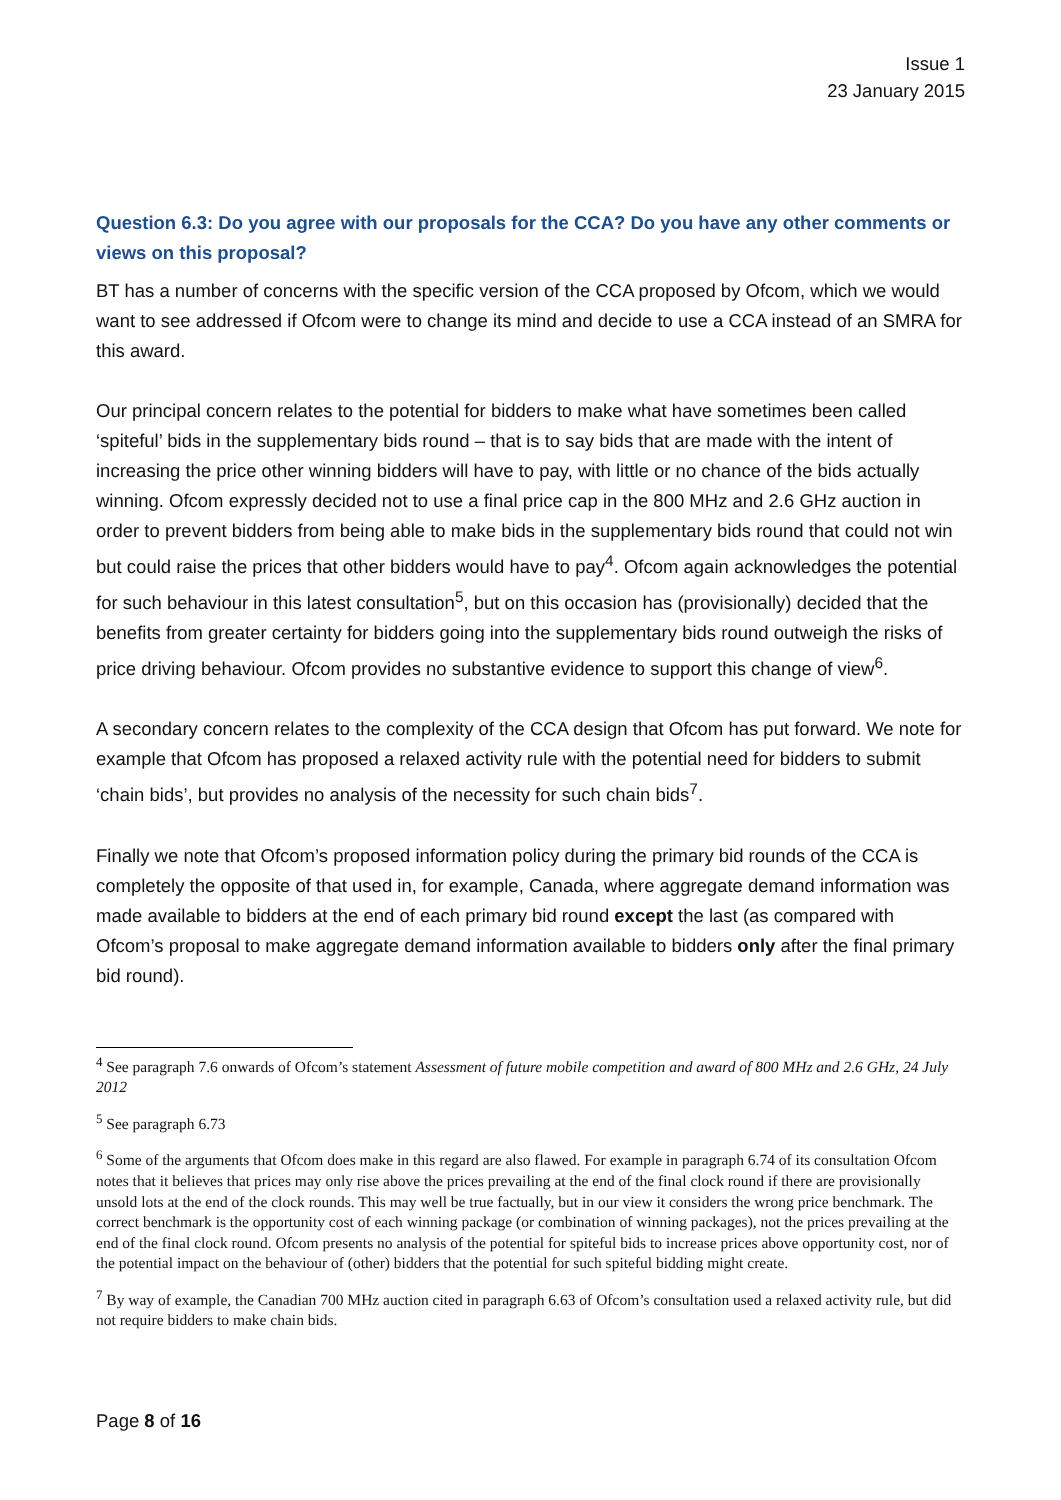Issue 1
23 January 2015
Question 6.3: Do you agree with our proposals for the CCA? Do you have any other comments or views on this proposal?
BT has a number of concerns with the specific version of the CCA proposed by Ofcom, which we would want to see addressed if Ofcom were to change its mind and decide to use a CCA instead of an SMRA for this award.
Our principal concern relates to the potential for bidders to make what have sometimes been called ‘spiteful’ bids in the supplementary bids round – that is to say bids that are made with the intent of increasing the price other winning bidders will have to pay, with little or no chance of the bids actually winning. Ofcom expressly decided not to use a final price cap in the 800 MHz and 2.6 GHz auction in order to prevent bidders from being able to make bids in the supplementary bids round that could not win but could raise the prices that other bidders would have to pay<sup>4</sup>. Ofcom again acknowledges the potential for such behaviour in this latest consultation<sup>5</sup>, but on this occasion has (provisionally) decided that the benefits from greater certainty for bidders going into the supplementary bids round outweigh the risks of price driving behaviour. Ofcom provides no substantive evidence to support this change of view<sup>6</sup>.
A secondary concern relates to the complexity of the CCA design that Ofcom has put forward. We note for example that Ofcom has proposed a relaxed activity rule with the potential need for bidders to submit ‘chain bids’, but provides no analysis of the necessity for such chain bids<sup>7</sup>.
Finally we note that Ofcom’s proposed information policy during the primary bid rounds of the CCA is completely the opposite of that used in, for example, Canada, where aggregate demand information was made available to bidders at the end of each primary bid round except the last (as compared with Ofcom’s proposal to make aggregate demand information available to bidders only after the final primary bid round).
<sup>4</sup> See paragraph 7.6 onwards of Ofcom’s statement Assessment of future mobile competition and award of 800 MHz and 2.6 GHz, 24 July 2012
<sup>5</sup> See paragraph 6.73
<sup>6</sup> Some of the arguments that Ofcom does make in this regard are also flawed. For example in paragraph 6.74 of its consultation Ofcom notes that it believes that prices may only rise above the prices prevailing at the end of the final clock round if there are provisionally unsold lots at the end of the clock rounds. This may well be true factually, but in our view it considers the wrong price benchmark. The correct benchmark is the opportunity cost of each winning package (or combination of winning packages), not the prices prevailing at the end of the final clock round. Ofcom presents no analysis of the potential for spiteful bids to increase prices above opportunity cost, nor of the potential impact on the behaviour of (other) bidders that the potential for such spiteful bidding might create.
<sup>7</sup> By way of example, the Canadian 700 MHz auction cited in paragraph 6.63 of Ofcom’s consultation used a relaxed activity rule, but did not require bidders to make chain bids.
Page 8 of 16